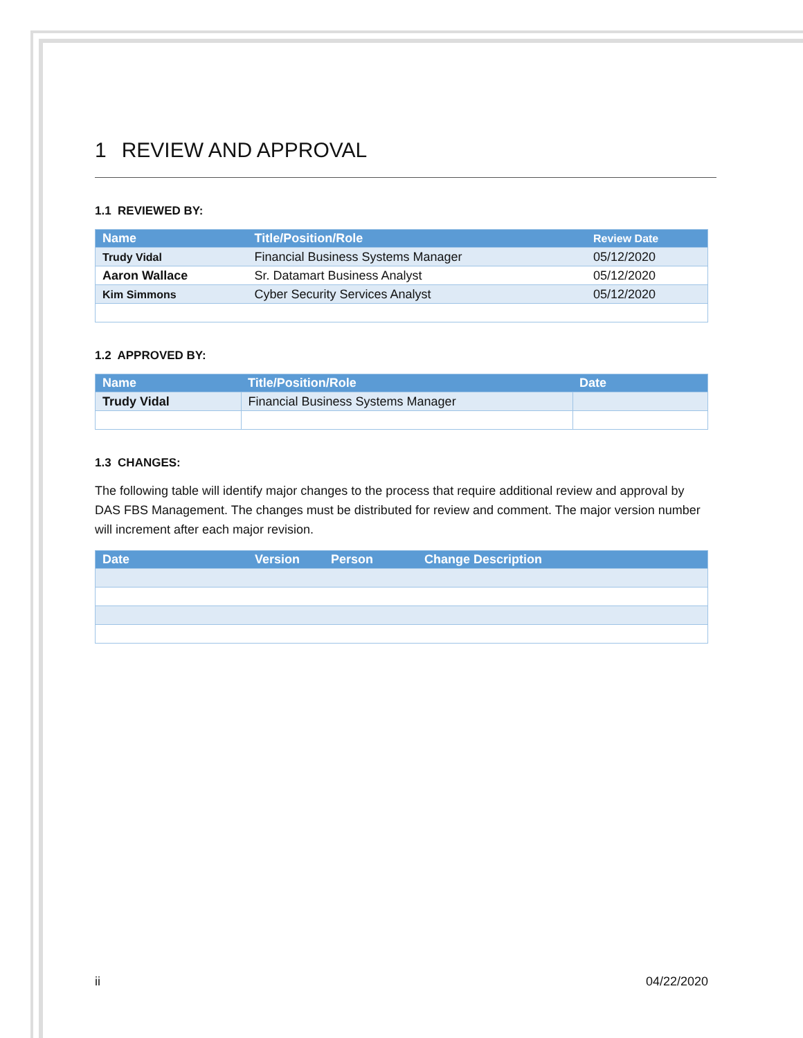1 REVIEW AND APPROVAL
1.1 REVIEWED BY:
| Name | Title/Position/Role | Review Date |
| --- | --- | --- |
| Trudy Vidal | Financial Business Systems Manager | 05/12/2020 |
| Aaron Wallace | Sr. Datamart Business Analyst | 05/12/2020 |
| Kim Simmons | Cyber Security Services Analyst | 05/12/2020 |
1.2 APPROVED BY:
| Name | Title/Position/Role | Date |
| --- | --- | --- |
| Trudy Vidal | Financial Business Systems Manager | |
1.3 CHANGES:
The following table will identify major changes to the process that require additional review and approval by DAS FBS Management. The changes must be distributed for review and comment. The major version number will increment after each major revision.
| Date | Version | Person | Change Description |
| --- | --- | --- | --- |
ii 04/22/2020